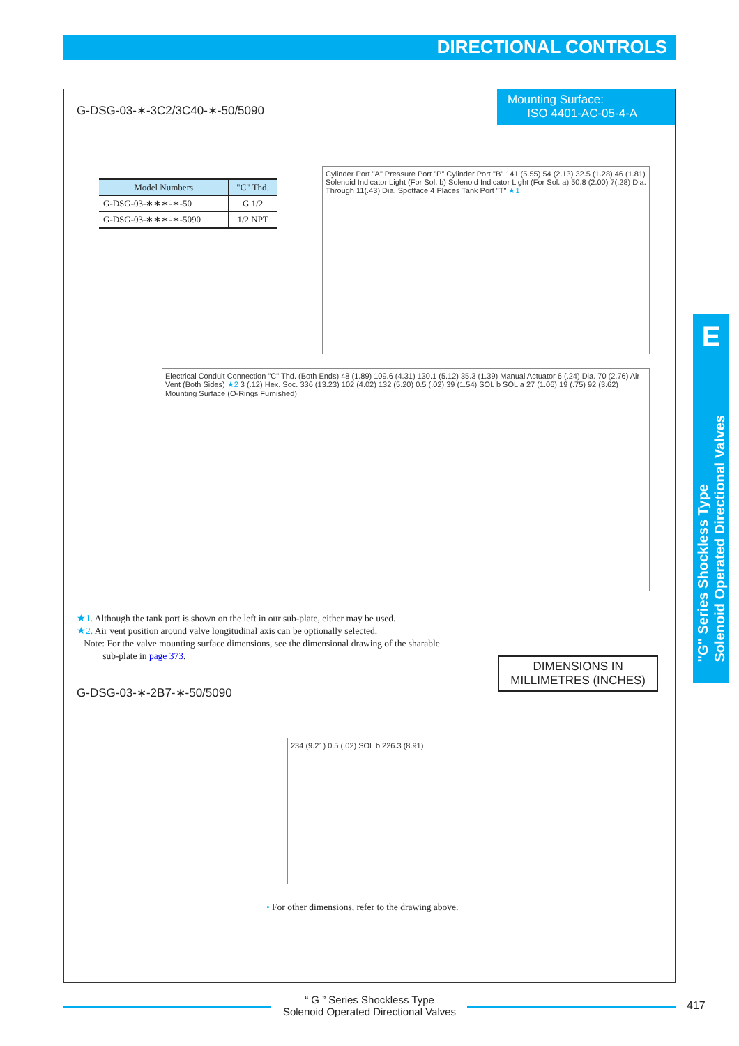DIRECTIONAL CONTROLS
G-DSG-03-∗-3C2/3C40-∗-50/5090
Mounting Surface:
ISO 4401-AC-05-4-A
| Model Numbers | "C" Thd. |
| --- | --- |
| G-DSG-03-∗∗∗-∗-50 | G 1/2 |
| G-DSG-03-∗∗∗-∗-5090 | 1/2 NPT |
Cylinder Port "A" Pressure Port "P" Cylinder Port "B" 141 (5.55) 54 (2.13) 32.5 (1.28) 46 (1.81) Solenoid Indicator Light (For Sol. b) Solenoid Indicator Light (For Sol. a) 50.8 (2.00) 7(.28) Dia. Through 11(.43) Dia. Spotface 4 Places Tank Port "T" ★1
Electrical Conduit Connection "C" Thd. (Both Ends) 48 (1.89) 109.6 (4.31) 130.1 (5.12) 35.3 (1.39) Manual Actuator 6 (.24) Dia. 70 (2.76) Air Vent (Both Sides) ★2 3 (.12) Hex. Soc. 336 (13.23) 102 (4.02) 132 (5.20) 0.5 (.02) 39 (1.54) SOL b SOL a 27 (1.06) 19 (.75) 92 (3.62) Mounting Surface (O-Rings Furnished)
★1. Although the tank port is shown on the left in our sub-plate, either may be used.
★2. Air vent position around valve longitudinal axis can be optionally selected.
Note: For the valve mounting surface dimensions, see the dimensional drawing of the sharable
sub-plate in page 373.
DIMENSIONS IN
MILLIMETRES (INCHES)
G-DSG-03-∗-2B7-∗-50/5090
234 (9.21) 0.5 (.02) SOL b 226.3 (8.91)
• For other dimensions, refer to the drawing above.
E
"G" Series Shockless Type
Solenoid Operated Directional Valves
“ G ” Series Shockless Type
Solenoid Operated Directional Valves
417